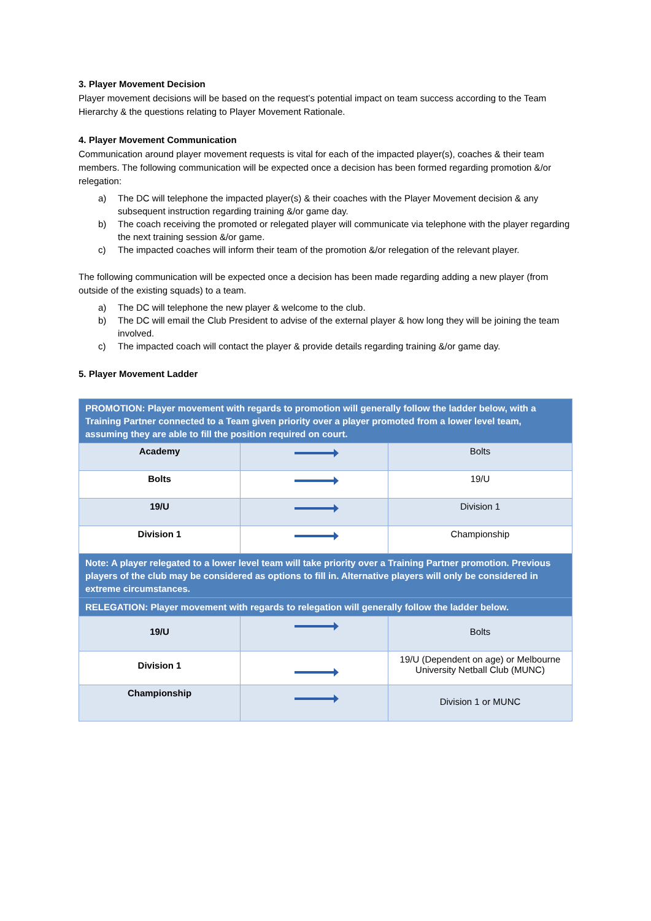3. Player Movement Decision
Player movement decisions will be based on the request’s potential impact on team success according to the Team Hierarchy & the questions relating to Player Movement Rationale.
4. Player Movement Communication
Communication around player movement requests is vital for each of the impacted player(s), coaches & their team members. The following communication will be expected once a decision has been formed regarding promotion &/or relegation:
a) The DC will telephone the impacted player(s) & their coaches with the Player Movement decision & any subsequent instruction regarding training &/or game day.
b) The coach receiving the promoted or relegated player will communicate via telephone with the player regarding the next training session &/or game.
c) The impacted coaches will inform their team of the promotion &/or relegation of the relevant player.
The following communication will be expected once a decision has been made regarding adding a new player (from outside of the existing squads) to a team.
a) The DC will telephone the new player & welcome to the club.
b) The DC will email the Club President to advise of the external player & how long they will be joining the team involved.
c) The impacted coach will contact the player & provide details regarding training &/or game day.
5. Player Movement Ladder
| PROMOTION: Player movement with regards to promotion will generally follow the ladder below, with a Training Partner connected to a Team given priority over a player promoted from a lower level team, assuming they are able to fill the position required on court. | | |
| Academy | | Bolts |
| Bolts | | 19/U |
| 19/U | | Division 1 |
| Division 1 | | Championship |
| Note: A player relegated to a lower level team will take priority over a Training Partner promotion. Previous players of the club may be considered as options to fill in. Alternative players will only be considered in extreme circumstances. | | |
| RELEGATION: Player movement with regards to relegation will generally follow the ladder below. | | |
| 19/U | | Bolts |
| Division 1 | | 19/U (Dependent on age) or Melbourne University Netball Club (MUNC) |
| Championship | | Division 1 or MUNC |